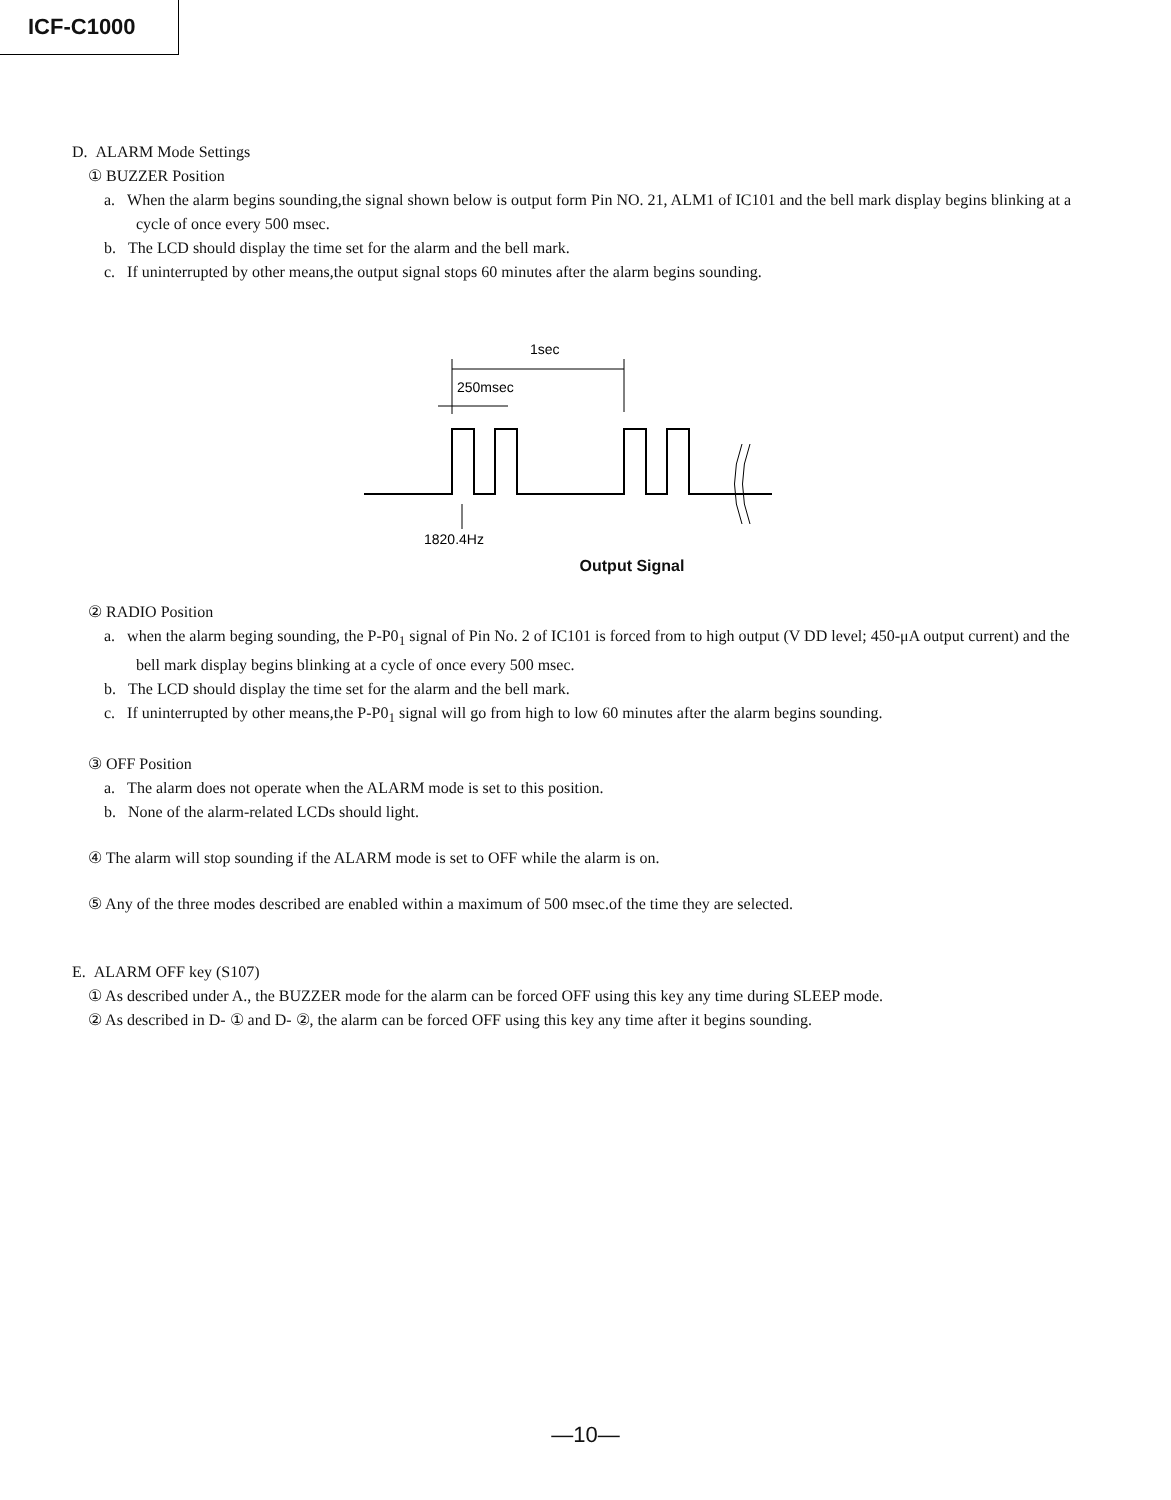ICF-C1000
D. ALARM Mode Settings
① BUZZER Position
a. When the alarm begins sounding,the signal shown below is output form Pin NO. 21, ALM1 of IC101 and the bell mark display begins blinking at a cycle of once every 500 msec.
b. The LCD should display the time set for the alarm and the bell mark.
c. If uninterrupted by other means,the output signal stops 60 minutes after the alarm begins sounding.
1sec
250msec
1820.4Hz
Output Signal
② RADIO Position
a. when the alarm beging sounding, the P-P0<sub>1</sub> signal of Pin No. 2 of IC101 is forced from to high output (V DD level; 450-μA output current) and the bell mark display begins blinking at a cycle of once every 500 msec.
b. The LCD should display the time set for the alarm and the bell mark.
c. If uninterrupted by other means,the P-P0<sub>1</sub> signal will go from high to low 60 minutes after the alarm begins sounding.
③ OFF Position
a. The alarm does not operate when the ALARM mode is set to this position.
b. None of the alarm-related LCDs should light.
④ The alarm will stop sounding if the ALARM mode is set to OFF while the alarm is on.
⑤ Any of the three modes described are enabled within a maximum of 500 msec.of the time they are selected.
E. ALARM OFF key (S107)
① As described under A., the BUZZER mode for the alarm can be forced OFF using this key any time during SLEEP mode.
② As described in D- ① and D- ②, the alarm can be forced OFF using this key any time after it begins sounding.
—10—